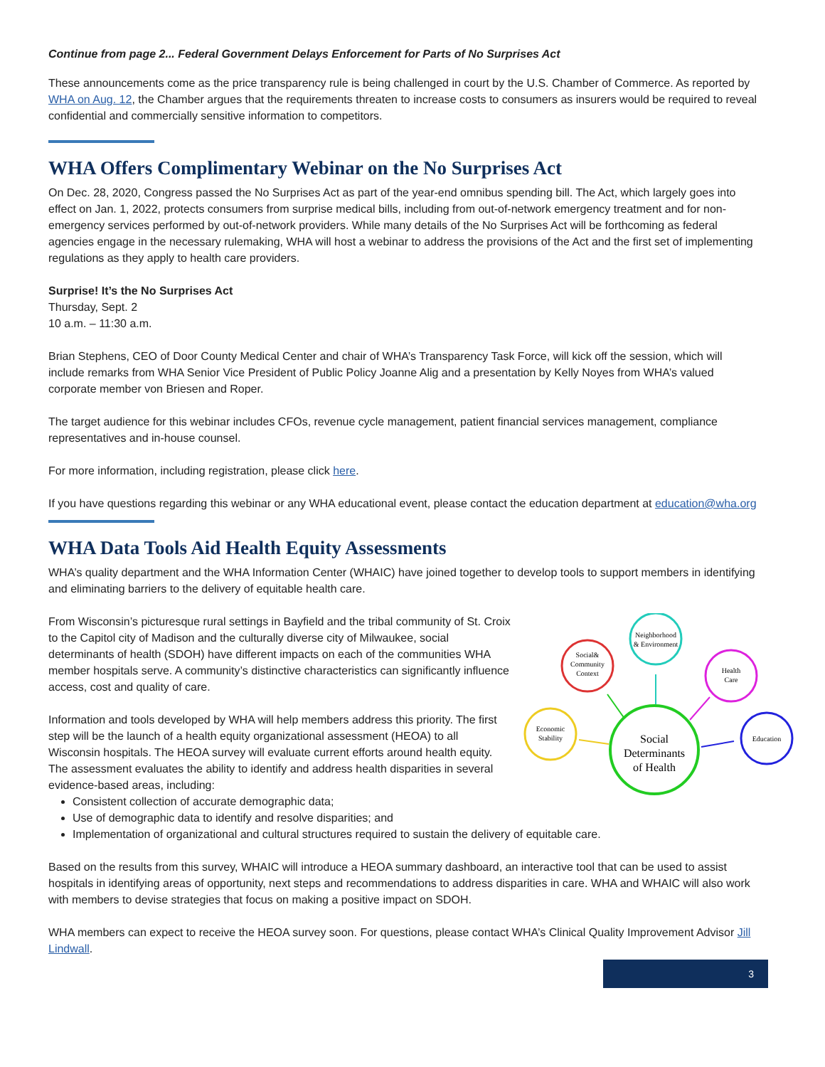Continue from page 2... Federal Government Delays Enforcement for Parts of No Surprises Act
These announcements come as the price transparency rule is being challenged in court by the U.S. Chamber of Commerce. As reported by WHA on Aug. 12, the Chamber argues that the requirements threaten to increase costs to consumers as insurers would be required to reveal confidential and commercially sensitive information to competitors.
WHA Offers Complimentary Webinar on the No Surprises Act
On Dec. 28, 2020, Congress passed the No Surprises Act as part of the year-end omnibus spending bill. The Act, which largely goes into effect on Jan. 1, 2022, protects consumers from surprise medical bills, including from out-of-network emergency treatment and for non-emergency services performed by out-of-network providers. While many details of the No Surprises Act will be forthcoming as federal agencies engage in the necessary rulemaking, WHA will host a webinar to address the provisions of the Act and the first set of implementing regulations as they apply to health care providers.
Surprise! It’s the No Surprises Act
Thursday, Sept. 2
10 a.m. – 11:30 a.m.
Brian Stephens, CEO of Door County Medical Center and chair of WHA’s Transparency Task Force, will kick off the session, which will include remarks from WHA Senior Vice President of Public Policy Joanne Alig and a presentation by Kelly Noyes from WHA’s valued corporate member von Briesen and Roper.
The target audience for this webinar includes CFOs, revenue cycle management, patient financial services management, compliance representatives and in-house counsel.
For more information, including registration, please click here.
If you have questions regarding this webinar or any WHA educational event, please contact the education department at education@wha.org
WHA Data Tools Aid Health Equity Assessments
WHA’s quality department and the WHA Information Center (WHAIC) have joined together to develop tools to support members in identifying and eliminating barriers to the delivery of equitable health care.
Social
Determinants
of Health
Neighborhood
& Environment
Social&
Community
Context
Health
Care
Economic
Stability
Education
From Wisconsin’s picturesque rural settings in Bayfield and the tribal community of St. Croix to the Capitol city of Madison and the culturally diverse city of Milwaukee, social determinants of health (SDOH) have different impacts on each of the communities WHA member hospitals serve. A community’s distinctive characteristics can significantly influence access, cost and quality of care.
Information and tools developed by WHA will help members address this priority. The first step will be the launch of a health equity organizational assessment (HEOA) to all Wisconsin hospitals. The HEOA survey will evaluate current efforts around health equity. The assessment evaluates the ability to identify and address health disparities in several evidence-based areas, including:
Consistent collection of accurate demographic data;
Use of demographic data to identify and resolve disparities; and
Implementation of organizational and cultural structures required to sustain the delivery of equitable care.
Based on the results from this survey, WHAIC will introduce a HEOA summary dashboard, an interactive tool that can be used to assist hospitals in identifying areas of opportunity, next steps and recommendations to address disparities in care. WHA and WHAIC will also work with members to devise strategies that focus on making a positive impact on SDOH.
WHA members can expect to receive the HEOA survey soon. For questions, please contact WHA’s Clinical Quality Improvement Advisor Jill Lindwall.
3